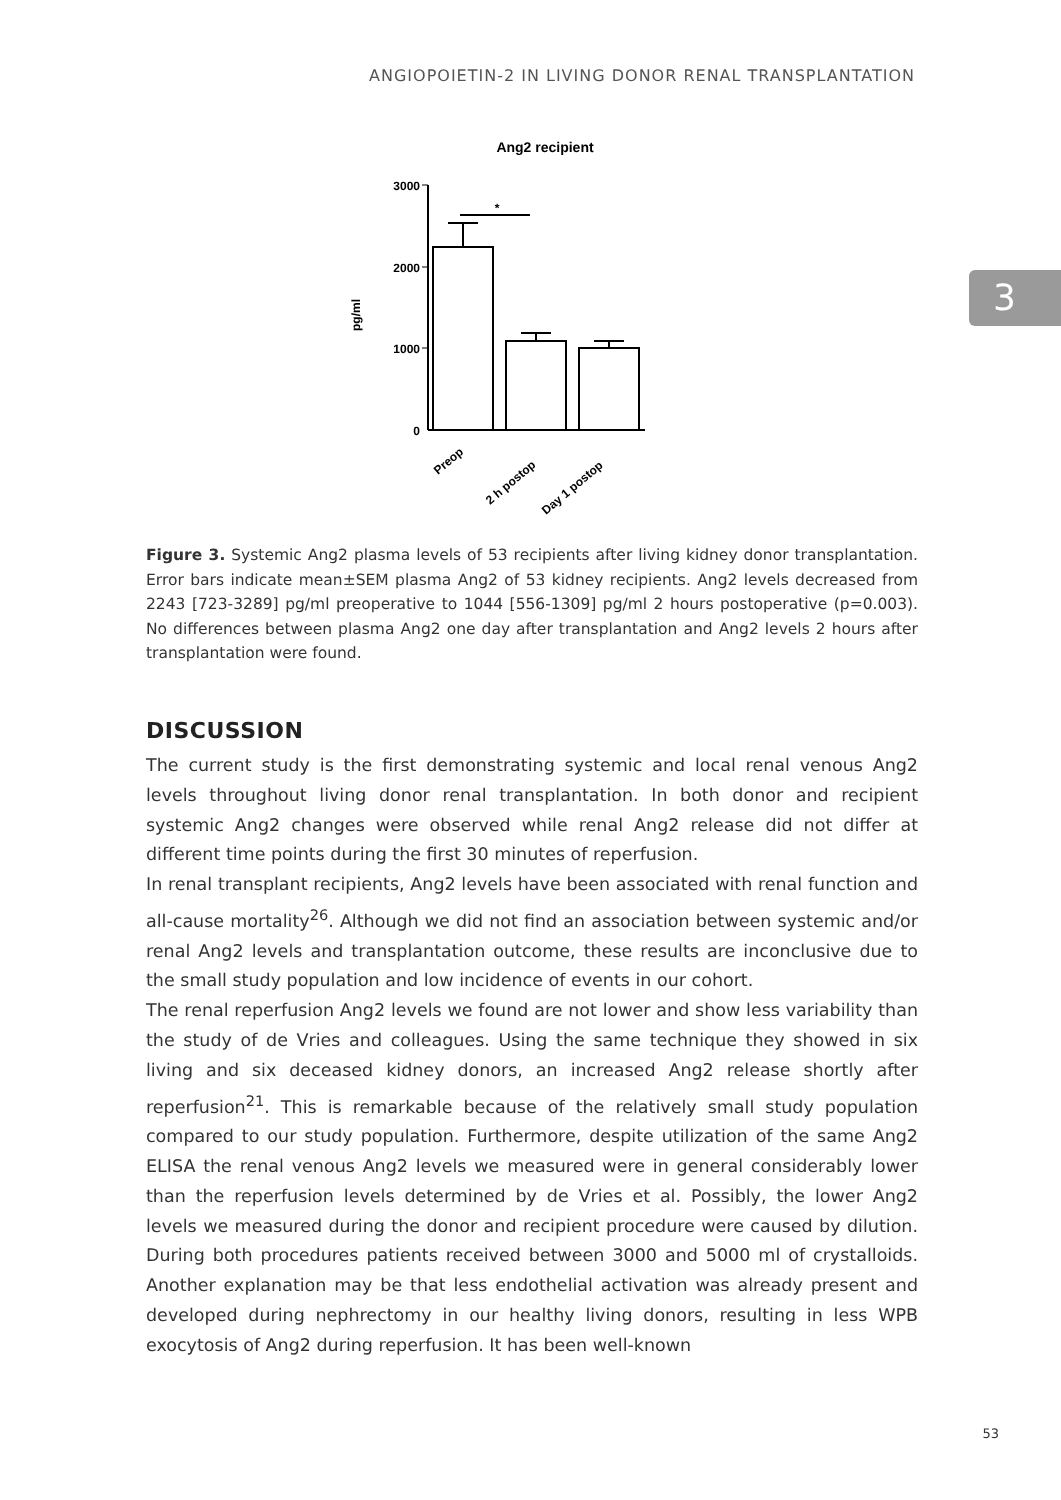ANGIOPOIETIN-2 IN LIVING DONOR RENAL TRANSPLANTATION
3
Ang2 recipient
3000
2000
1000
0
pg/ml
*
Preop
2 h postop
Day 1 postop
Figure 3. Systemic Ang2 plasma levels of 53 recipients after living kidney donor transplantation. Error bars indicate mean±SEM plasma Ang2 of 53 kidney recipients. Ang2 levels decreased from 2243 [723-3289] pg/ml preoperative to 1044 [556-1309] pg/ml 2 hours postoperative (p=0.003). No differences between plasma Ang2 one day after transplantation and Ang2 levels 2 hours after transplantation were found.
DISCUSSION
The current study is the first demonstrating systemic and local renal venous Ang2 levels throughout living donor renal transplantation. In both donor and recipient systemic Ang2 changes were observed while renal Ang2 release did not differ at different time points during the first 30 minutes of reperfusion.
In renal transplant recipients, Ang2 levels have been associated with renal function and all-cause mortality<sup>26</sup>. Although we did not find an association between systemic and/or renal Ang2 levels and transplantation outcome, these results are inconclusive due to the small study population and low incidence of events in our cohort.
The renal reperfusion Ang2 levels we found are not lower and show less variability than the study of de Vries and colleagues. Using the same technique they showed in six living and six deceased kidney donors, an increased Ang2 release shortly after reperfusion<sup>21</sup>. This is remarkable because of the relatively small study population compared to our study population. Furthermore, despite utilization of the same Ang2 ELISA the renal venous Ang2 levels we measured were in general considerably lower than the reperfusion levels determined by de Vries et al. Possibly, the lower Ang2 levels we measured during the donor and recipient procedure were caused by dilution. During both procedures patients received between 3000 and 5000 ml of crystalloids. Another explanation may be that less endothelial activation was already present and developed during nephrectomy in our healthy living donors, resulting in less WPB exocytosis of Ang2 during reperfusion. It has been well-known
53